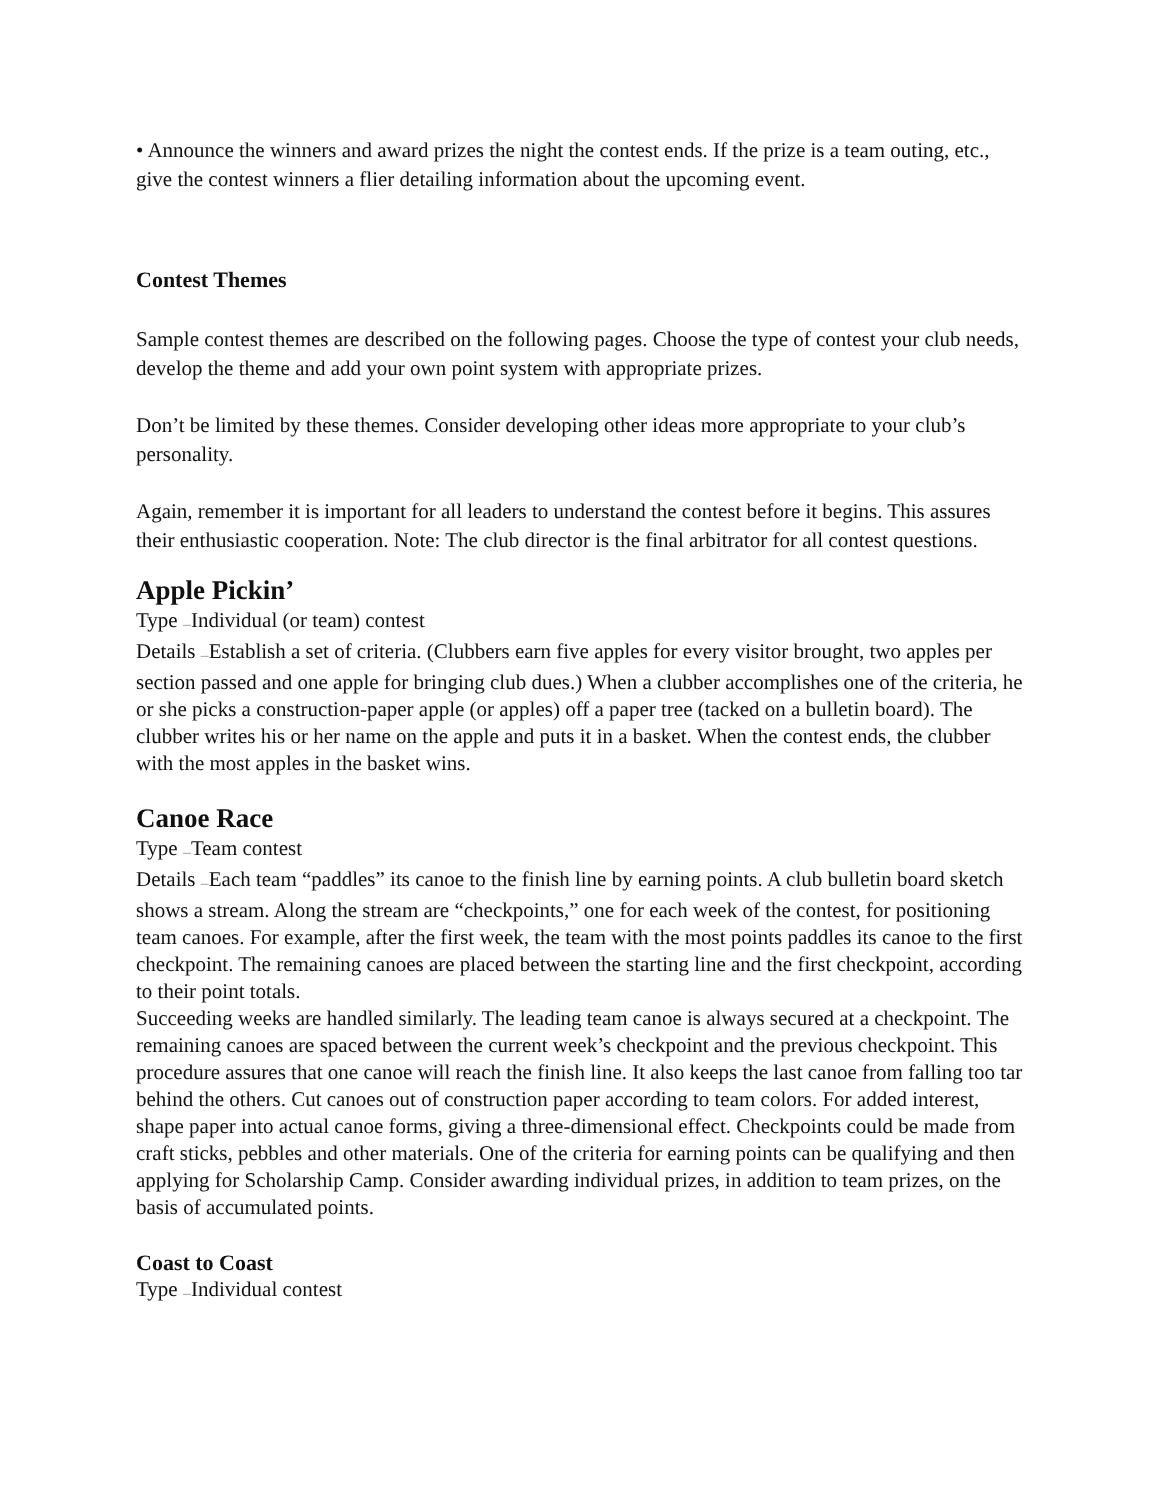• Announce the winners and award prizes the night the contest ends. If the prize is a team outing, etc., give the contest winners a flier detailing information about the upcoming event.
Contest Themes
Sample contest themes are described on the following pages. Choose the type of contest your club needs, develop the theme and add your own point system with appropriate prizes.
Don’t be limited by these themes. Consider developing other ideas more appropriate to your club’s personality.
Again, remember it is important for all leaders to understand the contest before it begins. This assures their enthusiastic cooperation. Note: The club director is the final arbitrator for all contest questions.
Apple Pickin’
Type —Individual (or team) contest
Details —Establish a set of criteria. (Clubbers earn five apples for every visitor brought, two apples per section passed and one apple for bringing club dues.) When a clubber accomplishes one of the criteria, he or she picks a construction-paper apple (or apples) off a paper tree (tacked on a bulletin board). The clubber writes his or her name on the apple and puts it in a basket. When the contest ends, the clubber with the most apples in the basket wins.
Canoe Race
Type —Team contest
Details —Each team “paddles” its canoe to the finish line by earning points. A club bulletin board sketch shows a stream. Along the stream are “checkpoints,” one for each week of the contest, for positioning team canoes. For example, after the first week, the team with the most points paddles its canoe to the first checkpoint. The remaining canoes are placed between the starting line and the first checkpoint, according to their point totals.
Succeeding weeks are handled similarly. The leading team canoe is always secured at a checkpoint. The remaining canoes are spaced between the current week’s checkpoint and the previous checkpoint. This procedure assures that one canoe will reach the finish line. It also keeps the last canoe from falling too tar behind the others. Cut canoes out of construction paper according to team colors. For added interest, shape paper into actual canoe forms, giving a three-dimensional effect. Checkpoints could be made from craft sticks, pebbles and other materials. One of the criteria for earning points can be qualifying and then applying for Scholarship Camp. Consider awarding individual prizes, in addition to team prizes, on the basis of accumulated points.
Coast to Coast
Type —Individual contest